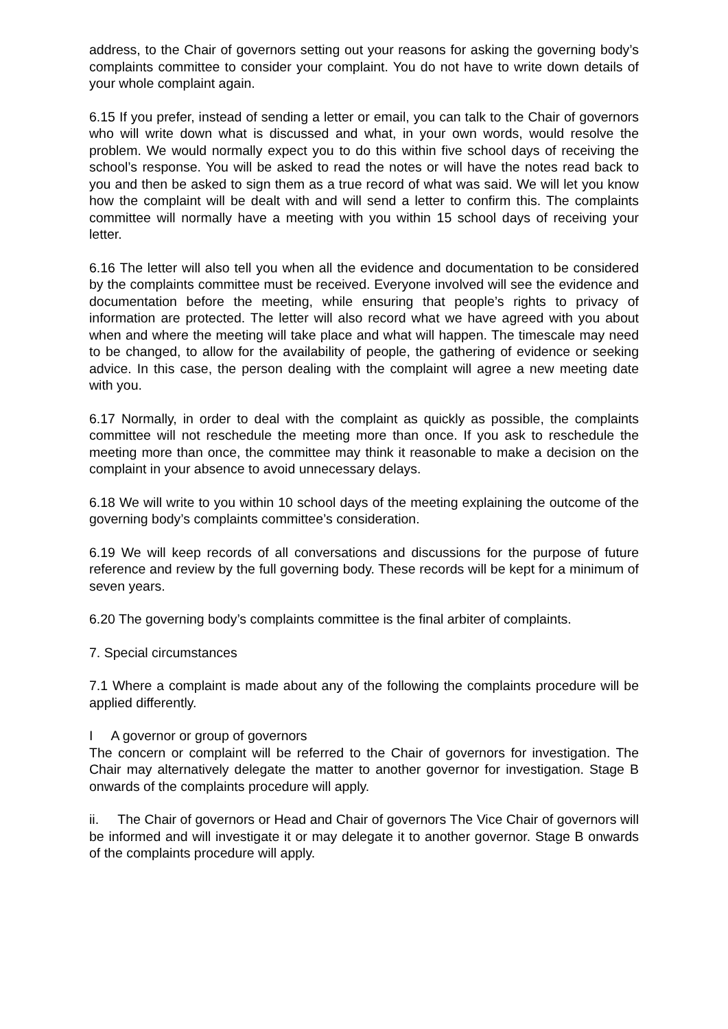address, to the Chair of governors setting out your reasons for asking the governing body’s complaints committee to consider your complaint. You do not have to write down details of your whole complaint again.
6.15 If you prefer, instead of sending a letter or email, you can talk to the Chair of governors who will write down what is discussed and what, in your own words, would resolve the problem. We would normally expect you to do this within five school days of receiving the school’s response. You will be asked to read the notes or will have the notes read back to you and then be asked to sign them as a true record of what was said. We will let you know how the complaint will be dealt with and will send a letter to confirm this. The complaints committee will normally have a meeting with you within 15 school days of receiving your letter.
6.16 The letter will also tell you when all the evidence and documentation to be considered by the complaints committee must be received. Everyone involved will see the evidence and documentation before the meeting, while ensuring that people’s rights to privacy of information are protected. The letter will also record what we have agreed with you about when and where the meeting will take place and what will happen. The timescale may need to be changed, to allow for the availability of people, the gathering of evidence or seeking advice. In this case, the person dealing with the complaint will agree a new meeting date with you.
6.17 Normally, in order to deal with the complaint as quickly as possible, the complaints committee will not reschedule the meeting more than once. If you ask to reschedule the meeting more than once, the committee may think it reasonable to make a decision on the complaint in your absence to avoid unnecessary delays.
6.18 We will write to you within 10 school days of the meeting explaining the outcome of the governing body’s complaints committee’s consideration.
6.19 We will keep records of all conversations and discussions for the purpose of future reference and review by the full governing body. These records will be kept for a minimum of seven years.
6.20 The governing body’s complaints committee is the final arbiter of complaints.
7. Special circumstances
7.1 Where a complaint is made about any of the following the complaints procedure will be applied differently.
I A governor or group of governors
The concern or complaint will be referred to the Chair of governors for investigation. The Chair may alternatively delegate the matter to another governor for investigation. Stage B onwards of the complaints procedure will apply.
ii. The Chair of governors or Head and Chair of governors The Vice Chair of governors will be informed and will investigate it or may delegate it to another governor. Stage B onwards of the complaints procedure will apply.